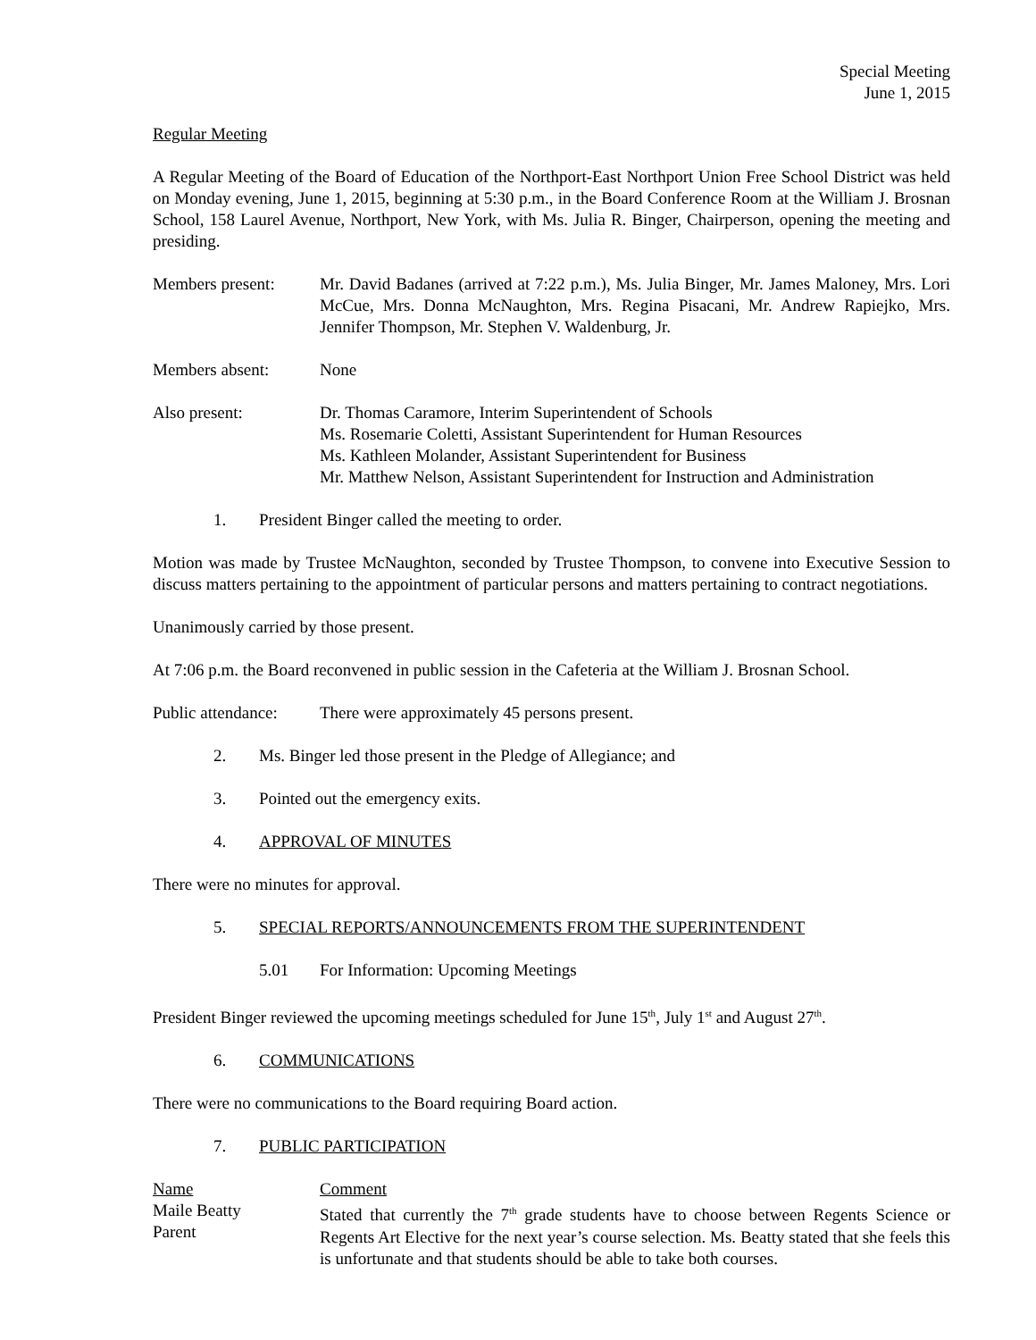Special Meeting
June 1, 2015
Regular Meeting
A Regular Meeting of the Board of Education of the Northport-East Northport Union Free School District was held on Monday evening, June 1, 2015, beginning at 5:30 p.m., in the Board Conference Room at the William J. Brosnan School, 158 Laurel Avenue, Northport, New York, with Ms. Julia R. Binger, Chairperson, opening the meeting and presiding.
Members present: Mr. David Badanes (arrived at 7:22 p.m.), Ms. Julia Binger, Mr. James Maloney, Mrs. Lori McCue, Mrs. Donna McNaughton, Mrs. Regina Pisacani, Mr. Andrew Rapiejko, Mrs. Jennifer Thompson, Mr. Stephen V. Waldenburg, Jr.
Members absent: None
Also present: Dr. Thomas Caramore, Interim Superintendent of Schools
Ms. Rosemarie Coletti, Assistant Superintendent for Human Resources
Ms. Kathleen Molander, Assistant Superintendent for Business
Mr. Matthew Nelson, Assistant Superintendent for Instruction and Administration
1. President Binger called the meeting to order.
Motion was made by Trustee McNaughton, seconded by Trustee Thompson, to convene into Executive Session to discuss matters pertaining to the appointment of particular persons and matters pertaining to contract negotiations.
Unanimously carried by those present.
At 7:06 p.m. the Board reconvened in public session in the Cafeteria at the William J. Brosnan School.
Public attendance:
There were approximately 45 persons present.
2. Ms. Binger led those present in the Pledge of Allegiance; and
3. Pointed out the emergency exits.
4. APPROVAL OF MINUTES
There were no minutes for approval.
5. SPECIAL REPORTS/ANNOUNCEMENTS FROM THE SUPERINTENDENT
5.01 For Information: Upcoming Meetings
President Binger reviewed the upcoming meetings scheduled for June 15<sup>th</sup>, July 1<sup>st</sup> and August 27<sup>th</sup>.
6. COMMUNICATIONS
There were no communications to the Board requiring Board action.
7. PUBLIC PARTICIPATION
Name
Maile Beatty
Parent
Comment
Stated that currently the 7<sup>th</sup> grade students have to choose between Regents Science or Regents Art Elective for the next year’s course selection. Ms. Beatty stated that she feels this is unfortunate and that students should be able to take both courses.